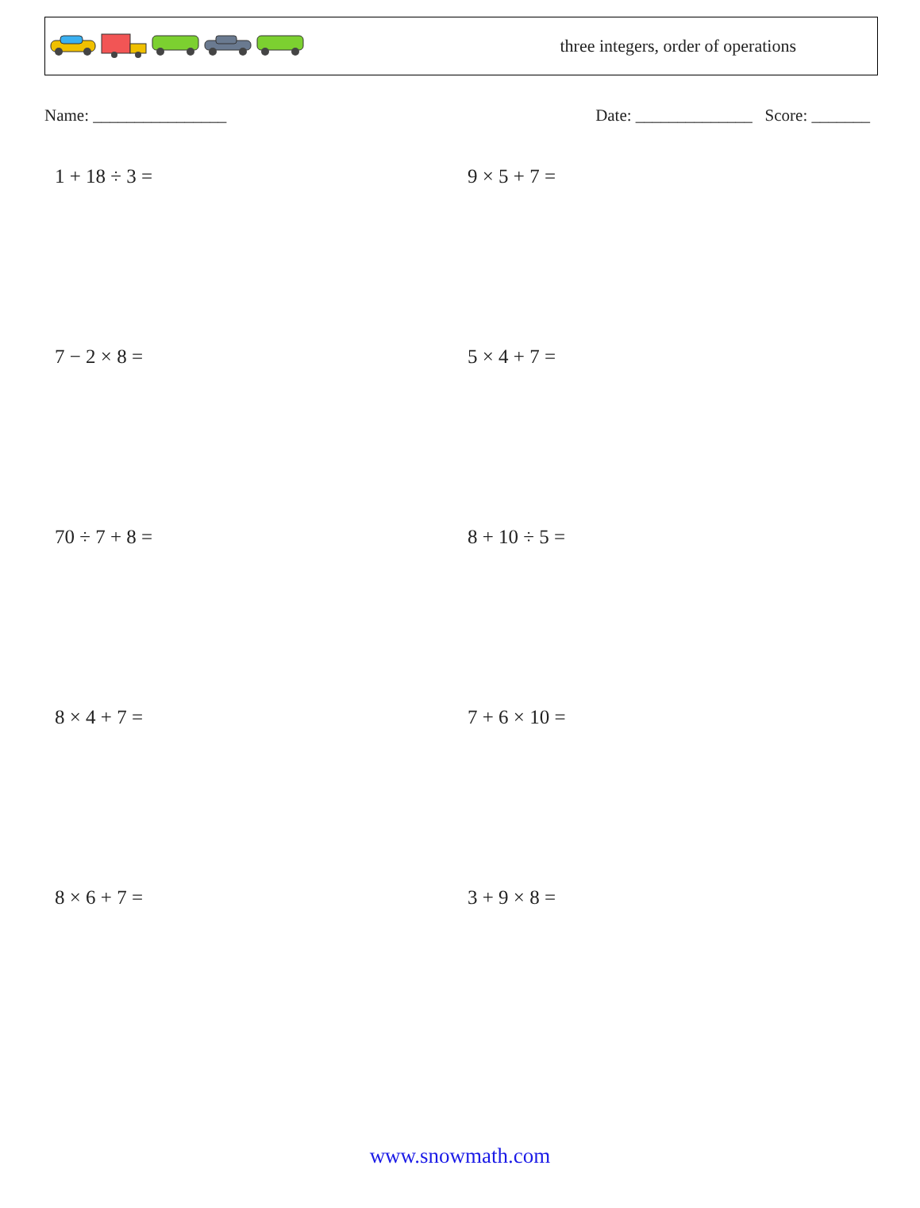three integers, order of operations
Name: ________________ Date: ______________ Score: _______
1 + 18 ÷ 3 =
9 × 5 + 7 =
7 − 2 × 8 =
5 × 4 + 7 =
70 ÷ 7 + 8 =
8 + 10 ÷ 5 =
8 × 4 + 7 =
7 + 6 × 10 =
8 × 6 + 7 =
3 + 9 × 8 =
www.snowmath.com